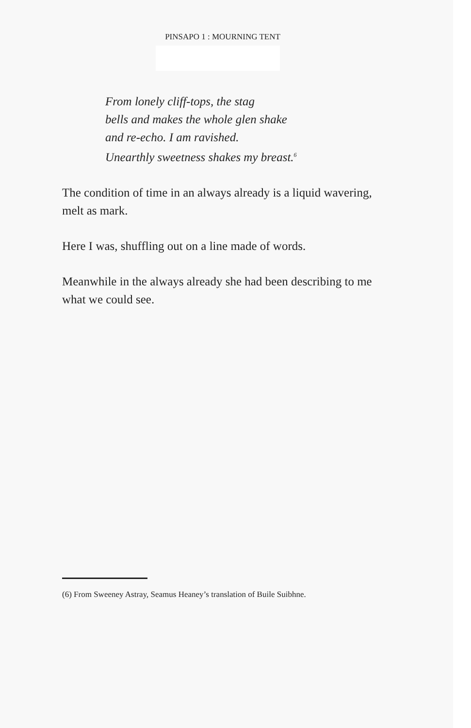PINSAPO 1 : MOURNING TENT
From lonely cliff-tops, the stag
bells and makes the whole glen shake
and re-echo. I am ravished.
Unearthly sweetness shakes my breast.<sup>6</sup>
The condition of time in an always already is a liquid wavering, melt as mark.
Here I was, shuffling out on a line made of words.
Meanwhile in the always already she had been describing to me what we could see.
(6) From Sweeney Astray, Seamus Heaney’s translation of Buile Suibhne.